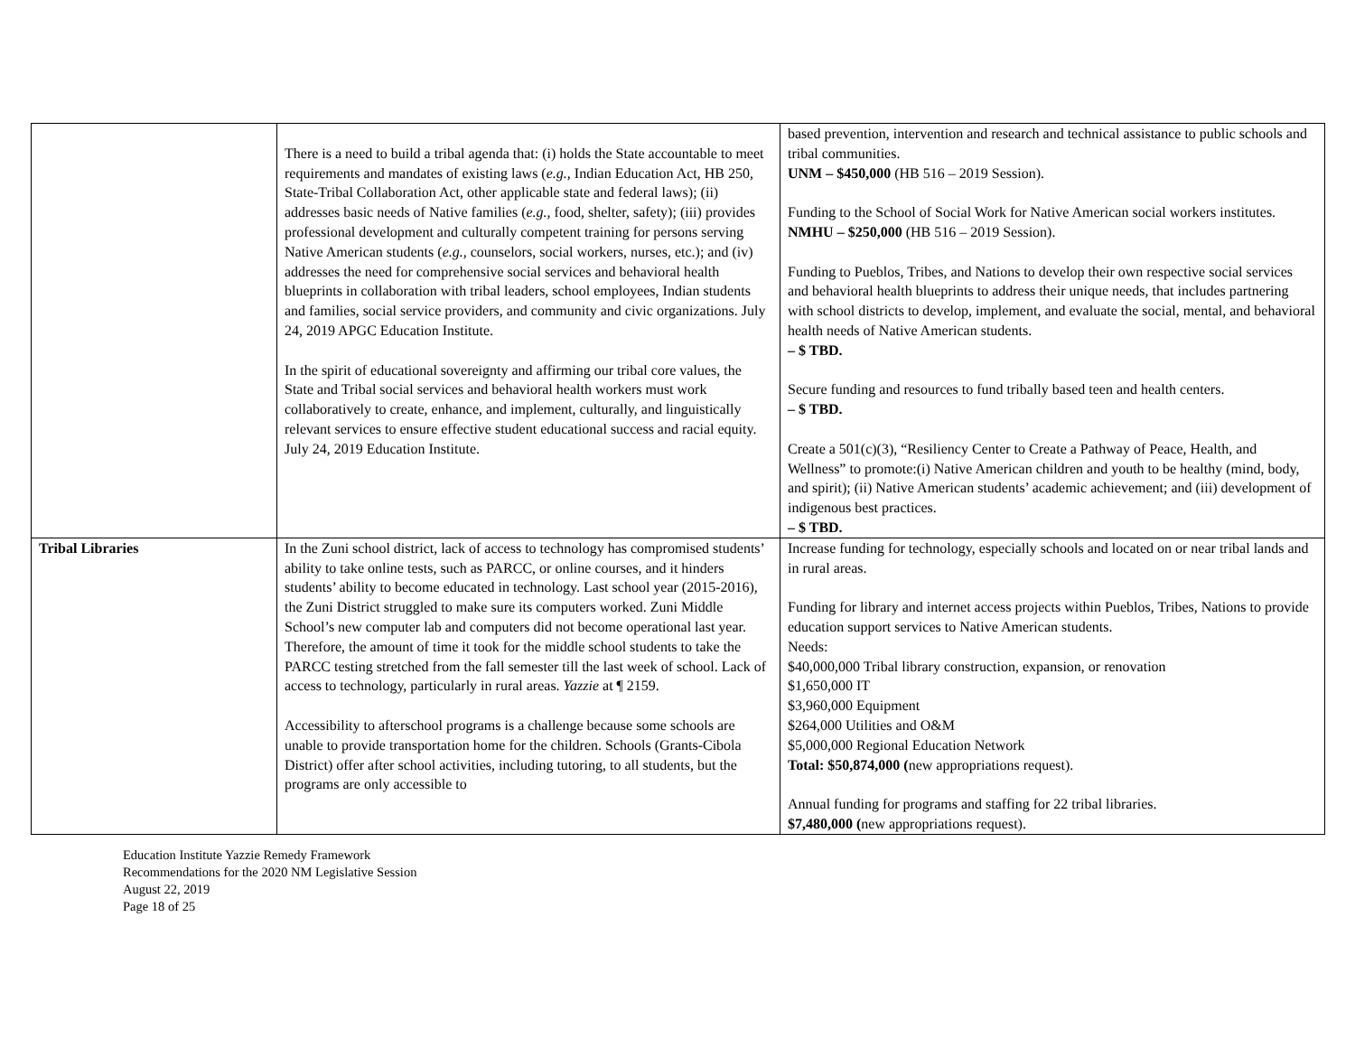| | There is a need to build a tribal agenda that: (i) holds the State accountable to meet requirements and mandates of existing laws ( e.g., Indian Education Act, HB 250, State-Tribal Collaboration Act, other applicable state and federal laws); (ii) addresses basic needs of Native families ( e.g., food, shelter, safety); (iii) provides professional development and culturally competent training for persons serving Native American students ( e.g., counselors, social workers, nurses, etc.); and (iv) addresses the need for comprehensive social services and behavioral health blueprints in collaboration with tribal leaders, school employees, Indian students and families, social service providers, and community and civic organizations. July 24, 2019 APGC Education Institute. In the spirit of educational sovereignty and affirming our tribal core values, the State and Tribal social services and behavioral health workers must work collaboratively to create, enhance, and implement, culturally, and linguistically relevant services to ensure effective student educational success and racial equity. July 24, 2019 Education Institute. | based prevention, intervention and research and technical assistance to public schools and tribal communities. UNM – $450,000 (HB 516 – 2019 Session). Funding to the School of Social Work for Native American social workers institutes. NMHU – $250,000 (HB 516 – 2019 Session). Funding to Pueblos, Tribes, and Nations to develop their own respective social services and behavioral health blueprints to address their unique needs, that includes partnering with school districts to develop, implement, and evaluate the social, mental, and behavioral health needs of Native American students. – $ TBD. Secure funding and resources to fund tribally based teen and health centers. – $ TBD. Create a 501(c)(3), “Resiliency Center to Create a Pathway of Peace, Health, and Wellness” to promote:(i) Native American children and youth to be healthy (mind, body, and spirit); (ii) Native American students’ academic achievement; and (iii) development of indigenous best practices. – $ TBD. |
| Tribal Libraries | In the Zuni school district, lack of access to technology has compromised students’ ability to take online tests, such as PARCC, or online courses, and it hinders students’ ability to become educated in technology. Last school year (2015-2016), the Zuni District struggled to make sure its computers worked. Zuni Middle School’s new computer lab and computers did not become operational last year. Therefore, the amount of time it took for the middle school students to take the PARCC testing stretched from the fall semester till the last week of school. Lack of access to technology, particularly in rural areas. Yazzie at ¶ 2159. Accessibility to afterschool programs is a challenge because some schools are unable to provide transportation home for the children. Schools (Grants-Cibola District) offer after school activities, including tutoring, to all students, but the programs are only accessible to | Increase funding for technology, especially schools and located on or near tribal lands and in rural areas. Funding for library and internet access projects within Pueblos, Tribes, Nations to provide education support services to Native American students. Needs: $40,000,000 Tribal library construction, expansion, or renovation $1,650,000 IT $3,960,000 Equipment $264,000 Utilities and O&M $5,000,000 Regional Education Network Total: $50,874,000 ( new appropriations request). Annual funding for programs and staffing for 22 tribal libraries. $7,480,000 ( new appropriations request). |
Education Institute Yazzie Remedy Framework
Recommendations for the 2020 NM Legislative Session
August 22, 2019
Page 18 of 25